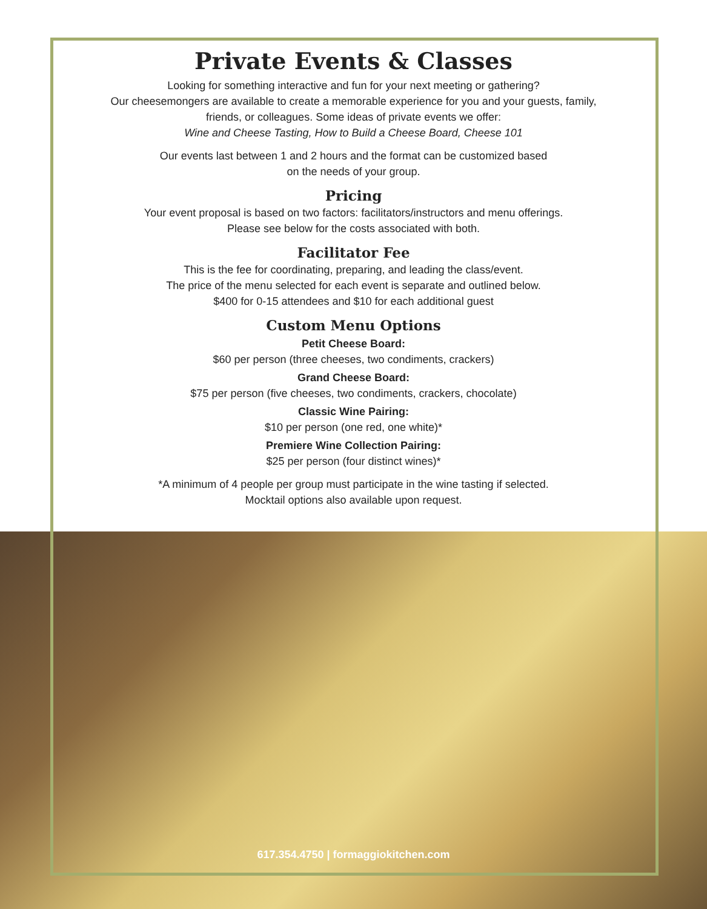Private Events & Classes
Looking for something interactive and fun for your next meeting or gathering?
Our cheesemongers are available to create a memorable experience for you and your guests, family, friends, or colleagues. Some ideas of private events we offer:
Wine and Cheese Tasting, How to Build a Cheese Board, Cheese 101
Our events last between 1 and 2 hours and the format can be customized based
on the needs of your group.
Pricing
Your event proposal is based on two factors: facilitators/instructors and menu offerings.
Please see below for the costs associated with both.
Facilitator Fee
This is the fee for coordinating, preparing, and leading the class/event.
The price of the menu selected for each event is separate and outlined below.
$400 for 0-15 attendees and $10 for each additional guest
Custom Menu Options
Petit Cheese Board:
$60 per person (three cheeses, two condiments, crackers)
Grand Cheese Board:
$75 per person (five cheeses, two condiments, crackers, chocolate)
Classic Wine Pairing:
$10 per person (one red, one white)*
Premiere Wine Collection Pairing:
$25 per person (four distinct wines)*
*A minimum of 4 people per group must participate in the wine tasting if selected.
Mocktail options also available upon request.
617.354.4750 | formaggiokitchen.com